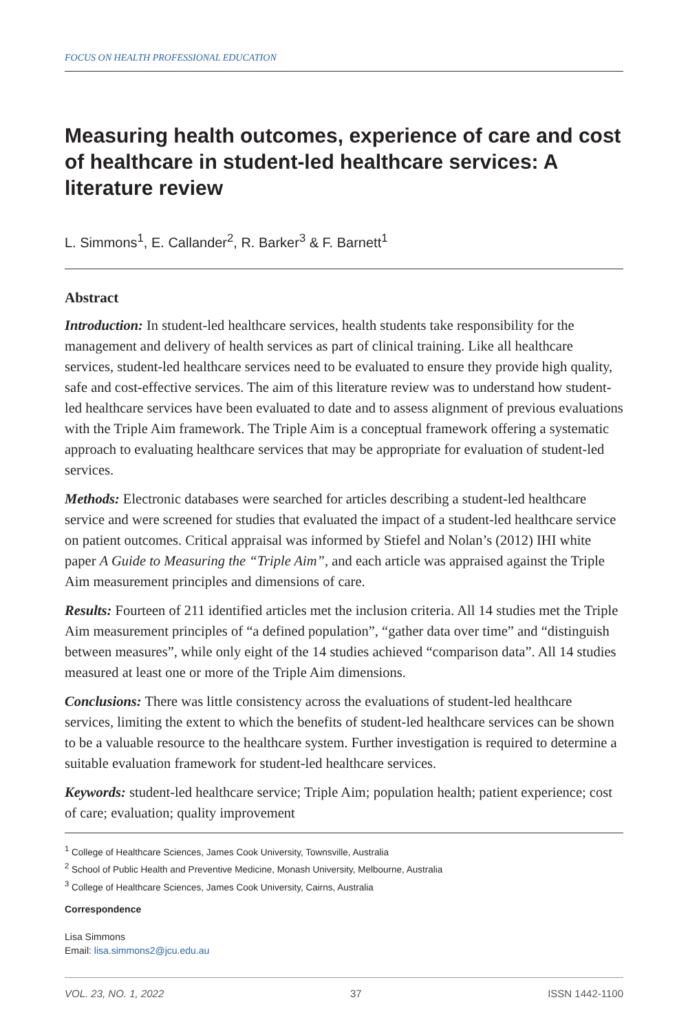FOCUS ON HEALTH PROFESSIONAL EDUCATION
Measuring health outcomes, experience of care and cost of healthcare in student-led healthcare services: A literature review
L. Simmons<sup>1</sup>, E. Callander<sup>2</sup>, R. Barker<sup>3</sup> & F. Barnett<sup>1</sup>
Abstract
Introduction: In student-led healthcare services, health students take responsibility for the management and delivery of health services as part of clinical training. Like all healthcare services, student-led healthcare services need to be evaluated to ensure they provide high quality, safe and cost-effective services. The aim of this literature review was to understand how student-led healthcare services have been evaluated to date and to assess alignment of previous evaluations with the Triple Aim framework. The Triple Aim is a conceptual framework offering a systematic approach to evaluating healthcare services that may be appropriate for evaluation of student-led services.
Methods: Electronic databases were searched for articles describing a student-led healthcare service and were screened for studies that evaluated the impact of a student-led healthcare service on patient outcomes. Critical appraisal was informed by Stiefel and Nolan’s (2012) IHI white paper A Guide to Measuring the “Triple Aim”, and each article was appraised against the Triple Aim measurement principles and dimensions of care.
Results: Fourteen of 211 identified articles met the inclusion criteria. All 14 studies met the Triple Aim measurement principles of “a defined population”, “gather data over time” and “distinguish between measures”, while only eight of the 14 studies achieved “comparison data”. All 14 studies measured at least one or more of the Triple Aim dimensions.
Conclusions: There was little consistency across the evaluations of student-led healthcare services, limiting the extent to which the benefits of student-led healthcare services can be shown to be a valuable resource to the healthcare system. Further investigation is required to determine a suitable evaluation framework for student-led healthcare services.
Keywords: student-led healthcare service; Triple Aim; population health; patient experience; cost of care; evaluation; quality improvement
<sup>1</sup> College of Healthcare Sciences, James Cook University, Townsville, Australia
<sup>2</sup> School of Public Health and Preventive Medicine, Monash University, Melbourne, Australia
<sup>3</sup> College of Healthcare Sciences, James Cook University, Cairns, Australia
Correspondence
Lisa Simmons
Email: lisa.simmons2@jcu.edu.au
VOL. 23, NO. 1, 2022 37 ISSN 1442-1100